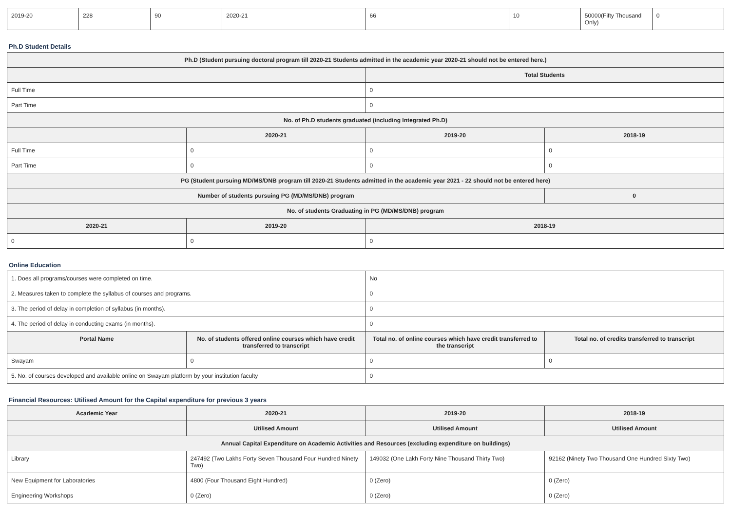| 2019-20 | 228 | 90 | 2020-21 | 66 | 10 | 50000(Fifty Thousand Only) | 0 |
Ph.D Student Details
| Ph.D (Student pursuing doctoral program till 2020-21 Students admitted in the academic year 2020-21 should not be entered here.) | | | |
| --- | --- | --- | --- |
| | | Total Students | |
| Full Time | | 0 | |
| Part Time | | 0 | |
| No. of Ph.D students graduated (including Integrated Ph.D) | | | |
| | 2020-21 | 2019-20 | 2018-19 |
| Full Time | 0 | 0 | 0 |
| Part Time | 0 | 0 | 0 |
| PG (Student pursuing MD/MS/DNB program till 2020-21 Students admitted in the academic year 2021 - 22 should not be entered here) | | | |
| Number of students pursuing PG (MD/MS/DNB) program | | | 0 |
| No. of students Graduating in PG (MD/MS/DNB) program | | | |
| 2020-21 | 2019-20 | 2018-19 | |
| 0 | 0 | 0 | |
Online Education
| 1. Does all programs/courses were completed on time. | | No | |
| 2. Measures taken to complete the syllabus of courses and programs. | | 0 | |
| 3. The period of delay in completion of syllabus (in months). | | 0 | |
| 4. The period of delay in conducting exams (in months). | | 0 | |
| Portal Name | No. of students offered online courses which have credit transferred to transcript | Total no. of online courses which have credit transferred to the transcript | Total no. of credits transferred to transcript |
| Swayam | 0 | 0 | 0 |
| 5. No. of courses developed and available online on Swayam platform by your institution faculty | | 0 | |
Financial Resources: Utilised Amount for the Capital expenditure for previous 3 years
| Academic Year | 2020-21 | 2019-20 | 2018-19 |
| --- | --- | --- | --- |
| | Utilised Amount | Utilised Amount | Utilised Amount |
| Annual Capital Expenditure on Academic Activities and Resources (excluding expenditure on buildings) | | | |
| Library | 247492 (Two Lakhs Forty Seven Thousand Four Hundred Ninety Two) | 149032 (One Lakh Forty Nine Thousand Thirty Two) | 92162 (Ninety Two Thousand One Hundred Sixty Two) |
| New Equipment for Laboratories | 4800 (Four Thousand Eight Hundred) | 0 (Zero) | 0 (Zero) |
| Engineering Workshops | 0 (Zero) | 0 (Zero) | 0 (Zero) |